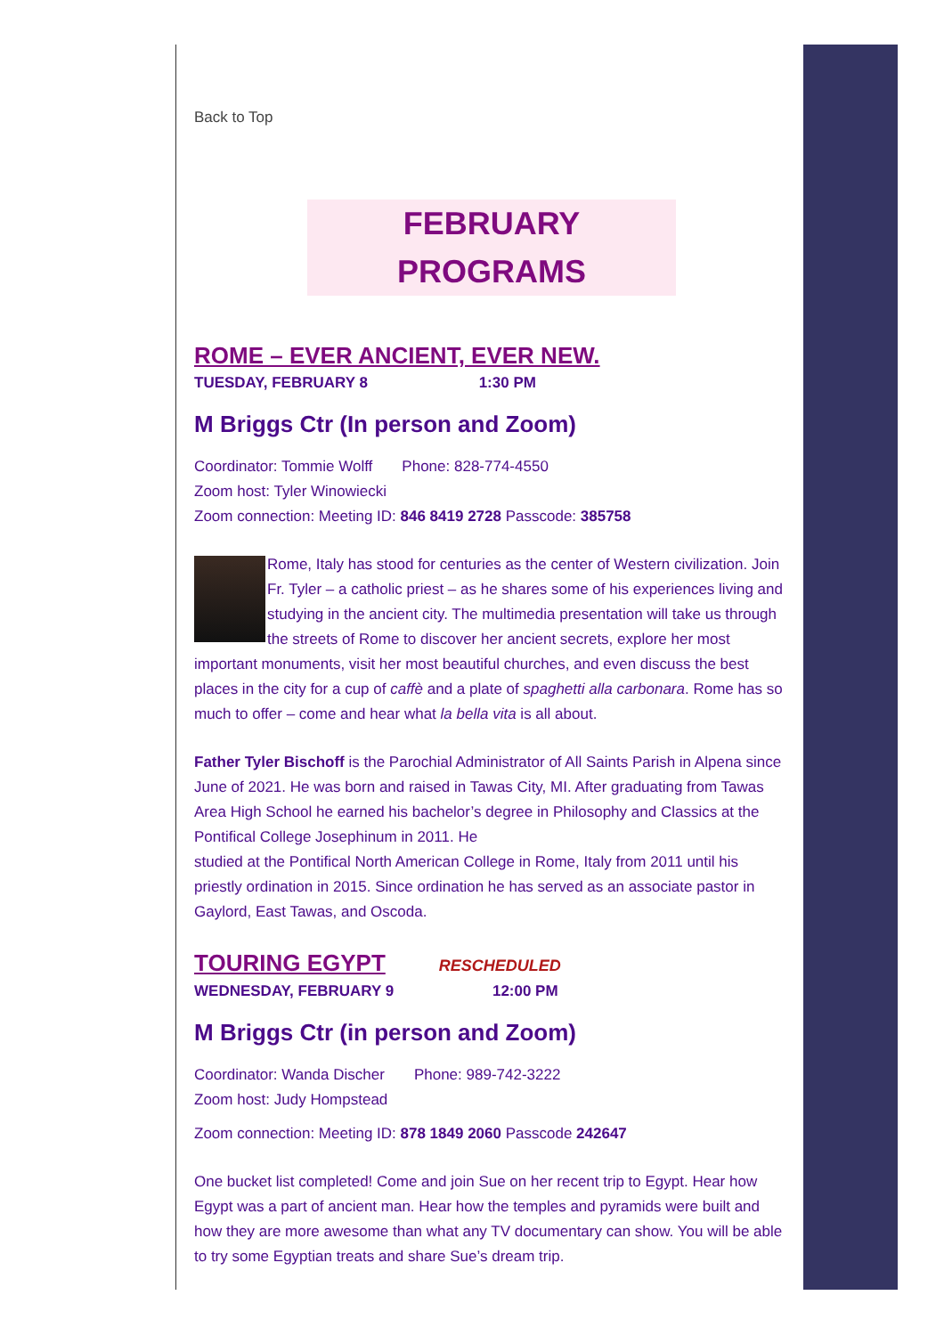Back to Top
FEBRUARY PROGRAMS
ROME – EVER ANCIENT, EVER NEW.
TUESDAY, FEBRUARY 8 1:30 PM
M Briggs Ctr (In person and Zoom)
Coordinator: Tommie Wolff Phone: 828-774-4550
Zoom host: Tyler Winowiecki
Zoom connection: Meeting ID: 846 8419 2728 Passcode: 385758
Rome, Italy has stood for centuries as the center of Western civilization. Join Fr. Tyler – a catholic priest – as he shares some of his experiences living and studying in the ancient city. The multimedia presentation will take us through the streets of Rome to discover her ancient secrets, explore her most important monuments, visit her most beautiful churches, and even discuss the best places in the city for a cup of caffè and a plate of spaghetti alla carbonara. Rome has so much to offer – come and hear what la bella vita is all about.
Father Tyler Bischoff is the Parochial Administrator of All Saints Parish in Alpena since June of 2021. He was born and raised in Tawas City, MI. After graduating from Tawas Area High School he earned his bachelor’s degree in Philosophy and Classics at the Pontifical College Josephinum in 2011. He
studied at the Pontifical North American College in Rome, Italy from 2011 until his priestly ordination in 2015. Since ordination he has served as an associate pastor in Gaylord, East Tawas, and Oscoda.
TOURING EGYPT
RESCHEDULED
WEDNESDAY, FEBRUARY 9 12:00 PM
M Briggs Ctr (in person and Zoom)
Coordinator: Wanda Discher Phone: 989-742-3222
Zoom host: Judy Hompstead
Zoom connection: Meeting ID: 878 1849 2060 Passcode 242647
One bucket list completed! Come and join Sue on her recent trip to Egypt. Hear how Egypt was a part of ancient man. Hear how the temples and pyramids were built and how they are more awesome than what any TV documentary can show. You will be able to try some Egyptian treats and share Sue’s dream trip.